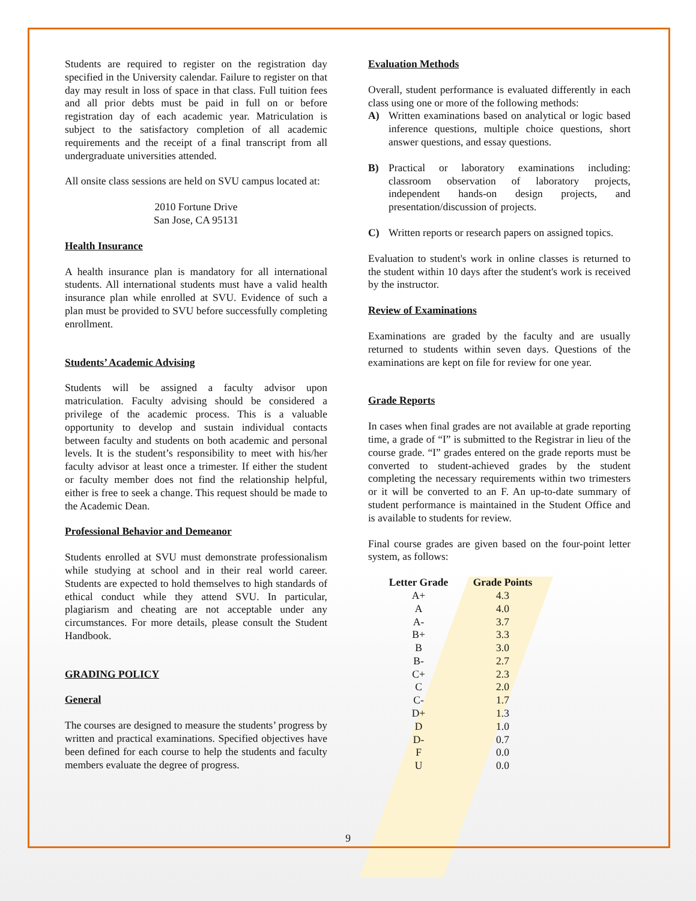Students are required to register on the registration day specified in the University calendar. Failure to register on that day may result in loss of space in that class. Full tuition fees and all prior debts must be paid in full on or before registration day of each academic year. Matriculation is subject to the satisfactory completion of all academic requirements and the receipt of a final transcript from all undergraduate universities attended.
All onsite class sessions are held on SVU campus located at:
2010 Fortune Drive
San Jose, CA 95131
Health Insurance
A health insurance plan is mandatory for all international students. All international students must have a valid health insurance plan while enrolled at SVU. Evidence of such a plan must be provided to SVU before successfully completing enrollment.
Students’ Academic Advising
Students will be assigned a faculty advisor upon matriculation. Faculty advising should be considered a privilege of the academic process. This is a valuable opportunity to develop and sustain individual contacts between faculty and students on both academic and personal levels. It is the student’s responsibility to meet with his/her faculty advisor at least once a trimester. If either the student or faculty member does not find the relationship helpful, either is free to seek a change. This request should be made to the Academic Dean.
Professional Behavior and Demeanor
Students enrolled at SVU must demonstrate professionalism while studying at school and in their real world career. Students are expected to hold themselves to high standards of ethical conduct while they attend SVU. In particular, plagiarism and cheating are not acceptable under any circumstances. For more details, please consult the Student Handbook.
GRADING POLICY
General
The courses are designed to measure the students’ progress by written and practical examinations. Specified objectives have been defined for each course to help the students and faculty members evaluate the degree of progress.
Evaluation Methods
Overall, student performance is evaluated differently in each class using one or more of the following methods:
A) Written examinations based on analytical or logic based inference questions, multiple choice questions, short answer questions, and essay questions.
B) Practical or laboratory examinations including: classroom observation of laboratory projects, independent hands-on design projects, and presentation/discussion of projects.
C) Written reports or research papers on assigned topics.
Evaluation to student's work in online classes is returned to the student within 10 days after the student's work is received by the instructor.
Review of Examinations
Examinations are graded by the faculty and are usually returned to students within seven days. Questions of the examinations are kept on file for review for one year.
Grade Reports
In cases when final grades are not available at grade reporting time, a grade of “I” is submitted to the Registrar in lieu of the course grade. “I” grades entered on the grade reports must be converted to student-achieved grades by the student completing the necessary requirements within two trimesters or it will be converted to an F. An up-to-date summary of student performance is maintained in the Student Office and is available to students for review.
Final course grades are given based on the four-point letter system, as follows:
| Letter Grade | Grade Points |
| --- | --- |
| A+ | 4.3 |
| A | 4.0 |
| A- | 3.7 |
| B+ | 3.3 |
| B | 3.0 |
| B- | 2.7 |
| C+ | 2.3 |
| C | 2.0 |
| C- | 1.7 |
| D+ | 1.3 |
| D | 1.0 |
| D- | 0.7 |
| F | 0.0 |
| U | 0.0 |
9